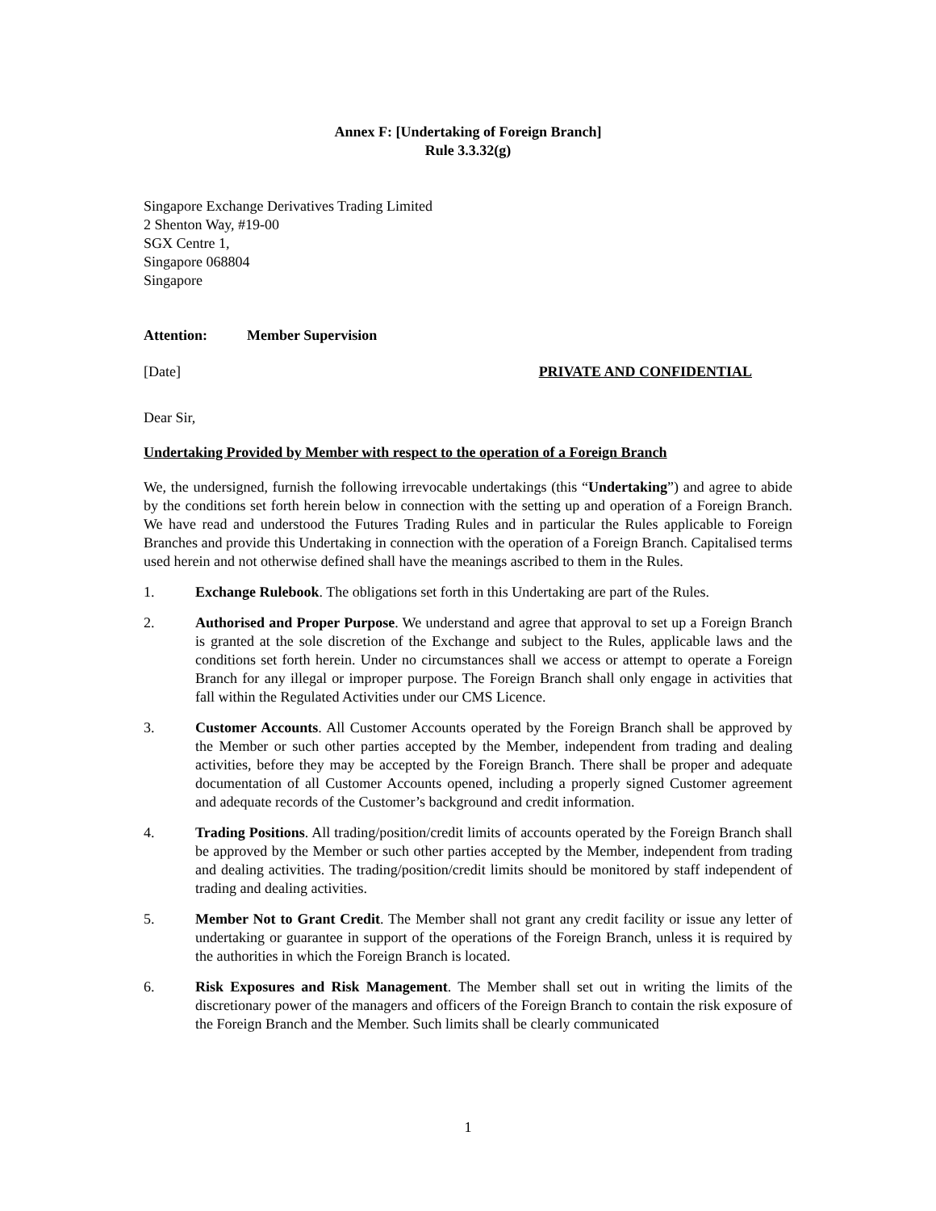Annex F: [Undertaking of Foreign Branch]
Rule 3.3.32(g)
Singapore Exchange Derivatives Trading Limited
2 Shenton Way, #19-00
SGX Centre 1,
Singapore 068804
Singapore
Attention: Member Supervision
[Date] PRIVATE AND CONFIDENTIAL
Dear Sir,
Undertaking Provided by Member with respect to the operation of a Foreign Branch
We, the undersigned, furnish the following irrevocable undertakings (this “Undertaking”) and agree to abide by the conditions set forth herein below in connection with the setting up and operation of a Foreign Branch. We have read and understood the Futures Trading Rules and in particular the Rules applicable to Foreign Branches and provide this Undertaking in connection with the operation of a Foreign Branch. Capitalised terms used herein and not otherwise defined shall have the meanings ascribed to them in the Rules.
1. Exchange Rulebook. The obligations set forth in this Undertaking are part of the Rules.
2. Authorised and Proper Purpose. We understand and agree that approval to set up a Foreign Branch is granted at the sole discretion of the Exchange and subject to the Rules, applicable laws and the conditions set forth herein. Under no circumstances shall we access or attempt to operate a Foreign Branch for any illegal or improper purpose. The Foreign Branch shall only engage in activities that fall within the Regulated Activities under our CMS Licence.
3. Customer Accounts. All Customer Accounts operated by the Foreign Branch shall be approved by the Member or such other parties accepted by the Member, independent from trading and dealing activities, before they may be accepted by the Foreign Branch. There shall be proper and adequate documentation of all Customer Accounts opened, including a properly signed Customer agreement and adequate records of the Customer’s background and credit information.
4. Trading Positions. All trading/position/credit limits of accounts operated by the Foreign Branch shall be approved by the Member or such other parties accepted by the Member, independent from trading and dealing activities. The trading/position/credit limits should be monitored by staff independent of trading and dealing activities.
5. Member Not to Grant Credit. The Member shall not grant any credit facility or issue any letter of undertaking or guarantee in support of the operations of the Foreign Branch, unless it is required by the authorities in which the Foreign Branch is located.
6. Risk Exposures and Risk Management. The Member shall set out in writing the limits of the discretionary power of the managers and officers of the Foreign Branch to contain the risk exposure of the Foreign Branch and the Member. Such limits shall be clearly communicated
1